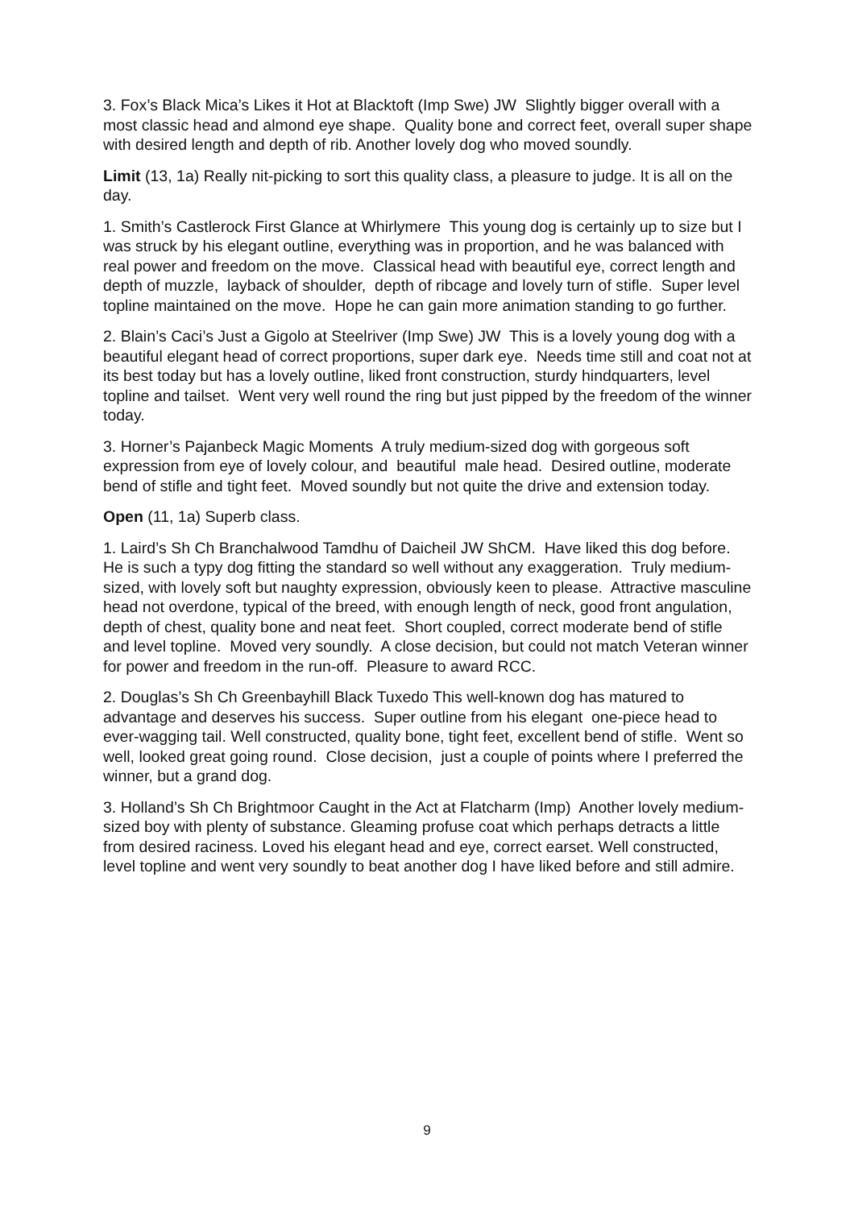3. Fox’s Black Mica’s Likes it Hot at Blacktoft (Imp Swe) JW Slightly bigger overall with a most classic head and almond eye shape. Quality bone and correct feet, overall super shape with desired length and depth of rib. Another lovely dog who moved soundly.
Limit (13, 1a) Really nit-picking to sort this quality class, a pleasure to judge. It is all on the day.
1. Smith’s Castlerock First Glance at Whirlymere This young dog is certainly up to size but I was struck by his elegant outline, everything was in proportion, and he was balanced with real power and freedom on the move. Classical head with beautiful eye, correct length and depth of muzzle, layback of shoulder, depth of ribcage and lovely turn of stifle. Super level topline maintained on the move. Hope he can gain more animation standing to go further.
2. Blain’s Caci’s Just a Gigolo at Steelriver (Imp Swe) JW This is a lovely young dog with a beautiful elegant head of correct proportions, super dark eye. Needs time still and coat not at its best today but has a lovely outline, liked front construction, sturdy hindquarters, level topline and tailset. Went very well round the ring but just pipped by the freedom of the winner today.
3. Horner’s Pajanbeck Magic Moments A truly medium-sized dog with gorgeous soft expression from eye of lovely colour, and beautiful male head. Desired outline, moderate bend of stifle and tight feet. Moved soundly but not quite the drive and extension today.
Open (11, 1a) Superb class.
1. Laird’s Sh Ch Branchalwood Tamdhu of Daicheil JW ShCM. Have liked this dog before. He is such a typy dog fitting the standard so well without any exaggeration. Truly medium-sized, with lovely soft but naughty expression, obviously keen to please. Attractive masculine head not overdone, typical of the breed, with enough length of neck, good front angulation, depth of chest, quality bone and neat feet. Short coupled, correct moderate bend of stifle and level topline. Moved very soundly. A close decision, but could not match Veteran winner for power and freedom in the run-off. Pleasure to award RCC.
2. Douglas’s Sh Ch Greenbayhill Black Tuxedo This well-known dog has matured to advantage and deserves his success. Super outline from his elegant one-piece head to ever-wagging tail. Well constructed, quality bone, tight feet, excellent bend of stifle. Went so well, looked great going round. Close decision, just a couple of points where I preferred the winner, but a grand dog.
3. Holland’s Sh Ch Brightmoor Caught in the Act at Flatcharm (Imp) Another lovely medium-sized boy with plenty of substance. Gleaming profuse coat which perhaps detracts a little from desired raciness. Loved his elegant head and eye, correct earset. Well constructed, level topline and went very soundly to beat another dog I have liked before and still admire.
9